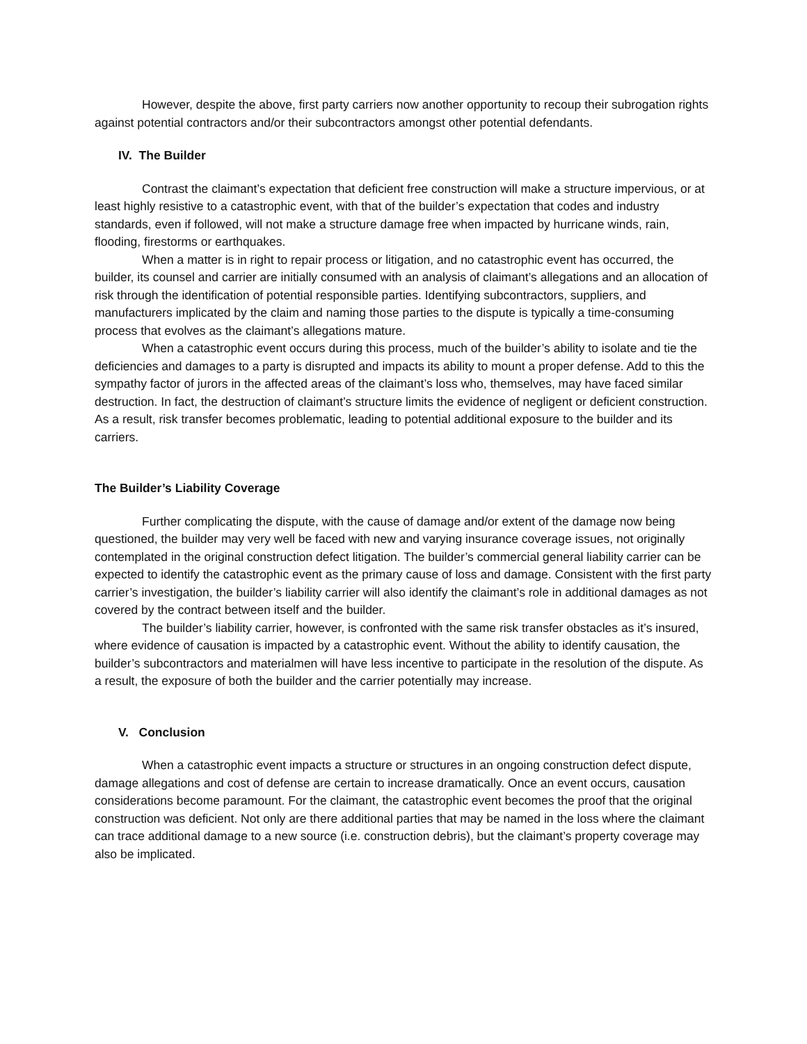However, despite the above, first party carriers now another opportunity to recoup their subrogation rights against potential contractors and/or their subcontractors amongst other potential defendants.
IV. The Builder
Contrast the claimant’s expectation that deficient free construction will make a structure impervious, or at least highly resistive to a catastrophic event, with that of the builder’s expectation that codes and industry standards, even if followed, will not make a structure damage free when impacted by hurricane winds, rain, flooding, firestorms or earthquakes.
When a matter is in right to repair process or litigation, and no catastrophic event has occurred, the builder, its counsel and carrier are initially consumed with an analysis of claimant’s allegations and an allocation of risk through the identification of potential responsible parties. Identifying subcontractors, suppliers, and manufacturers implicated by the claim and naming those parties to the dispute is typically a time-consuming process that evolves as the claimant’s allegations mature.
When a catastrophic event occurs during this process, much of the builder’s ability to isolate and tie the deficiencies and damages to a party is disrupted and impacts its ability to mount a proper defense. Add to this the sympathy factor of jurors in the affected areas of the claimant’s loss who, themselves, may have faced similar destruction. In fact, the destruction of claimant’s structure limits the evidence of negligent or deficient construction. As a result, risk transfer becomes problematic, leading to potential additional exposure to the builder and its carriers.
The Builder’s Liability Coverage
Further complicating the dispute, with the cause of damage and/or extent of the damage now being questioned, the builder may very well be faced with new and varying insurance coverage issues, not originally contemplated in the original construction defect litigation. The builder’s commercial general liability carrier can be expected to identify the catastrophic event as the primary cause of loss and damage. Consistent with the first party carrier’s investigation, the builder’s liability carrier will also identify the claimant’s role in additional damages as not covered by the contract between itself and the builder.
The builder’s liability carrier, however, is confronted with the same risk transfer obstacles as it’s insured, where evidence of causation is impacted by a catastrophic event. Without the ability to identify causation, the builder’s subcontractors and materialmen will have less incentive to participate in the resolution of the dispute. As a result, the exposure of both the builder and the carrier potentially may increase.
V. Conclusion
When a catastrophic event impacts a structure or structures in an ongoing construction defect dispute, damage allegations and cost of defense are certain to increase dramatically. Once an event occurs, causation considerations become paramount. For the claimant, the catastrophic event becomes the proof that the original construction was deficient. Not only are there additional parties that may be named in the loss where the claimant can trace additional damage to a new source (i.e. construction debris), but the claimant’s property coverage may also be implicated.